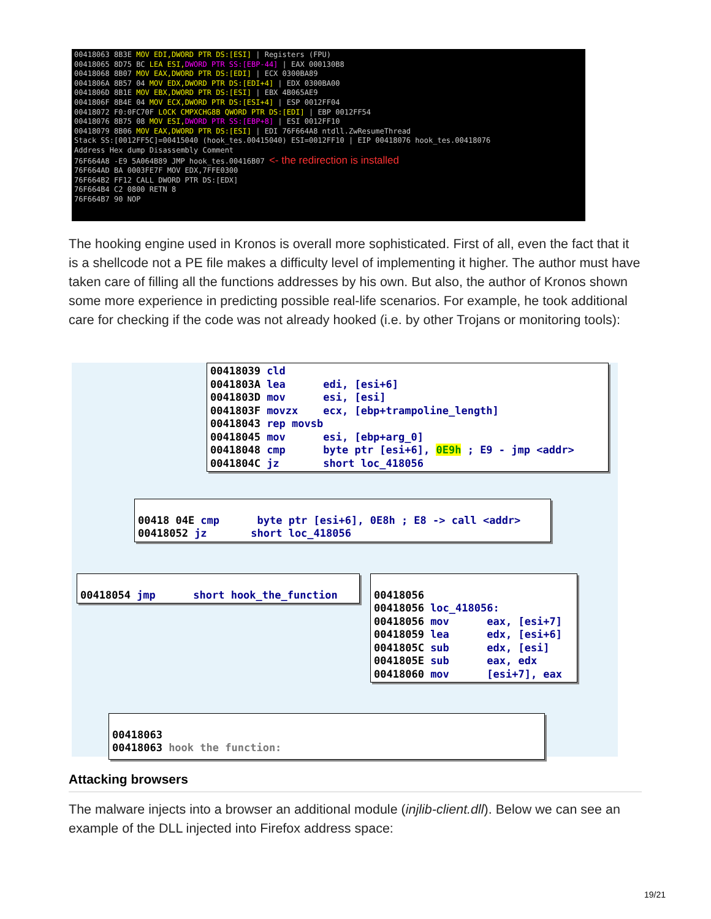00418063 8B3E MOV EDI,DWORD PTR DS:[ESI] | Registers (FPU)
00418065 8D75 BC LEA ESI,DWORD PTR SS:[EBP-44] | EAX 000130B8
00418068 8B07 MOV EAX,DWORD PTR DS:[EDI] | ECX 0300BA89
0041806A 8B57 04 MOV EDX,DWORD PTR DS:[EDI+4] | EDX 0300BA00
0041806D 8B1E MOV EBX,DWORD PTR DS:[ESI] | EBX 4B065AE9
0041806F 8B4E 04 MOV ECX,DWORD PTR DS:[ESI+4] | ESP 0012FF04
00418072 F0:0FC70F LOCK CMPXCHG8B QWORD PTR DS:[EDI] | EBP 0012FF54
00418076 8B75 08 MOV ESI,DWORD PTR SS:[EBP+8] | ESI 0012FF10
00418079 8B06 MOV EAX,DWORD PTR DS:[ESI] | EDI 76F664A8 ntdll.ZwResumeThread
Stack SS:[0012FF5C]=00415040 (hook_tes.00415040) ESI=0012FF10 | EIP 00418076 hook_tes.00418076
Address Hex dump Disassembly Comment
76F664A8 -E9 5A064B89 JMP hook_tes.00416B07 <- the redirection is installed
76F664AD BA 0003FE7F MOV EDX,7FFE0300
76F664B2 FF12 CALL DWORD PTR DS:[EDX]
76F664B4 C2 0800 RETN 8
76F664B7 90 NOP
The hooking engine used in Kronos is overall more sophisticated. First of all, even the fact that it is a shellcode not a PE file makes a difficulty level of implementing it higher. The author must have taken care of filling all the functions addresses by his own. But also, the author of Kronos shown some more experience in predicting possible real-life scenarios. For example, he took additional care for checking if the code was not already hooked (i.e. by other Trojans or monitoring tools):
00418039 cld 0041803A lea edi, [esi+6] 0041803D mov esi, [esi] 0041803F movzx ecx, [ebp+trampoline_length] 00418043 rep movsb 00418045 mov esi, [ebp+arg_0] 00418048 cmp byte ptr [esi+6], 0E9h ; E9 - jmp <addr> 0041804C jz short loc_418056
00418 04E cmp byte ptr [esi+6], 0E8h ; E8 -> call <addr> 00418052 jz short loc_418056
00418054 jmp short hook_the_function
00418056 00418056 loc_418056: 00418056 mov eax, [esi+7] 00418059 lea edx, [esi+6] 0041805C sub edx, [esi] 0041805E sub eax, edx 00418060 mov [esi+7], eax
00418063 00418063 hook the function:
Attacking browsers
The malware injects into a browser an additional module (injlib-client.dll). Below we can see an example of the DLL injected into Firefox address space:
19/21